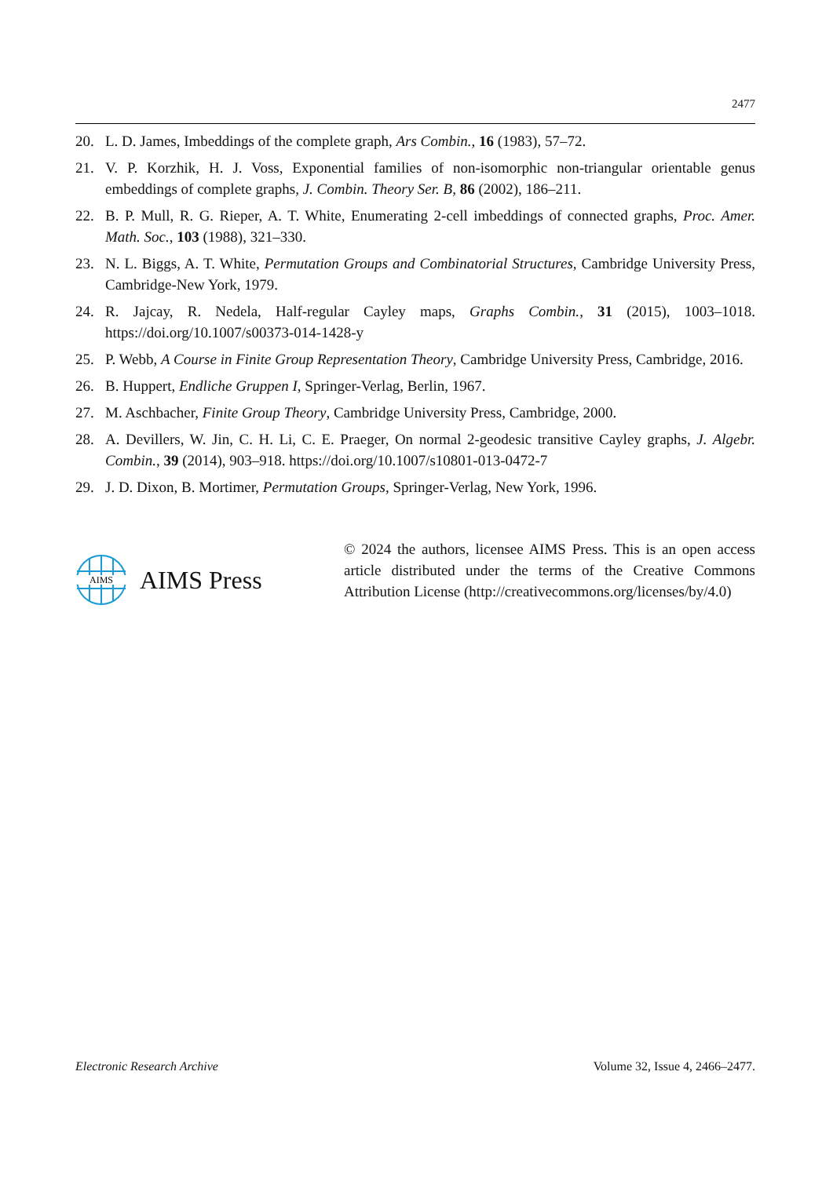2477
20. L. D. James, Imbeddings of the complete graph, Ars Combin., 16 (1983), 57–72.
21. V. P. Korzhik, H. J. Voss, Exponential families of non-isomorphic non-triangular orientable genus embeddings of complete graphs, J. Combin. Theory Ser. B, 86 (2002), 186–211.
22. B. P. Mull, R. G. Rieper, A. T. White, Enumerating 2-cell imbeddings of connected graphs, Proc. Amer. Math. Soc., 103 (1988), 321–330.
23. N. L. Biggs, A. T. White, Permutation Groups and Combinatorial Structures, Cambridge University Press, Cambridge-New York, 1979.
24. R. Jajcay, R. Nedela, Half-regular Cayley maps, Graphs Combin., 31 (2015), 1003–1018. https://doi.org/10.1007/s00373-014-1428-y
25. P. Webb, A Course in Finite Group Representation Theory, Cambridge University Press, Cambridge, 2016.
26. B. Huppert, Endliche Gruppen I, Springer-Verlag, Berlin, 1967.
27. M. Aschbacher, Finite Group Theory, Cambridge University Press, Cambridge, 2000.
28. A. Devillers, W. Jin, C. H. Li, C. E. Praeger, On normal 2-geodesic transitive Cayley graphs, J. Algebr. Combin., 39 (2014), 903–918. https://doi.org/10.1007/s10801-013-0472-7
29. J. D. Dixon, B. Mortimer, Permutation Groups, Springer-Verlag, New York, 1996.
AIMS
AIMS Press
© 2024 the authors, licensee AIMS Press. This is an open access article distributed under the terms of the Creative Commons Attribution License (http://creativecommons.org/licenses/by/4.0)
Electronic Research Archive Volume 32, Issue 4, 2466–2477.